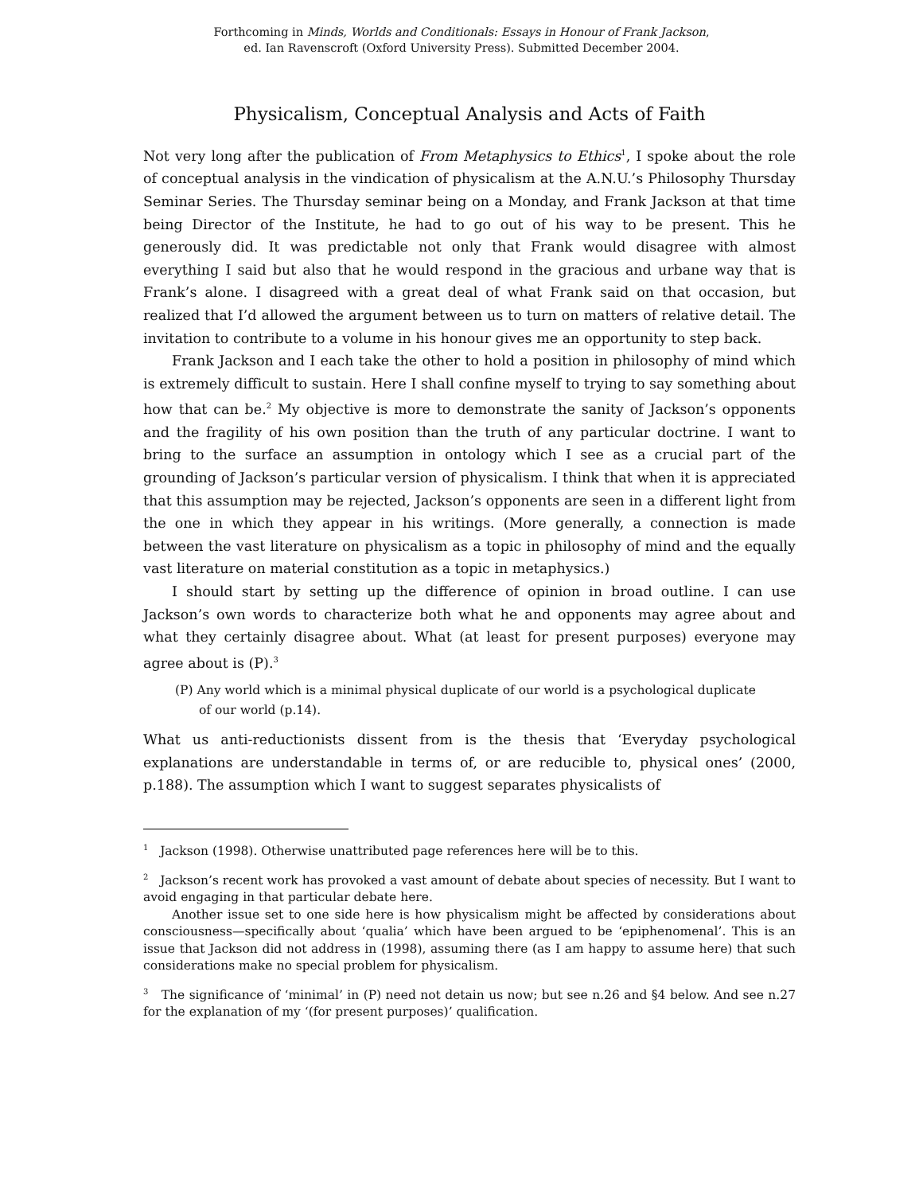Forthcoming in Minds, Worlds and Conditionals: Essays in Honour of Frank Jackson,
ed. Ian Ravenscroft (Oxford University Press). Submitted December 2004.
Physicalism, Conceptual Analysis and Acts of Faith
Not very long after the publication of From Metaphysics to Ethics<sup>1</sup>, I spoke about the role of conceptual analysis in the vindication of physicalism at the A.N.U.’s Philosophy Thursday Seminar Series. The Thursday seminar being on a Monday, and Frank Jackson at that time being Director of the Institute, he had to go out of his way to be present. This he generously did. It was predictable not only that Frank would disagree with almost everything I said but also that he would respond in the gracious and urbane way that is Frank’s alone. I disagreed with a great deal of what Frank said on that occasion, but realized that I’d allowed the argument between us to turn on matters of relative detail. The invitation to contribute to a volume in his honour gives me an opportunity to step back.
Frank Jackson and I each take the other to hold a position in philosophy of mind which is extremely difficult to sustain. Here I shall confine myself to trying to say something about how that can be.<sup>2</sup> My objective is more to demonstrate the sanity of Jackson’s opponents and the fragility of his own position than the truth of any particular doctrine. I want to bring to the surface an assumption in ontology which I see as a crucial part of the grounding of Jackson’s particular version of physicalism. I think that when it is appreciated that this assumption may be rejected, Jackson’s opponents are seen in a different light from the one in which they appear in his writings. (More generally, a connection is made between the vast literature on physicalism as a topic in philosophy of mind and the equally vast literature on material constitution as a topic in metaphysics.)
I should start by setting up the difference of opinion in broad outline. I can use Jackson’s own words to characterize both what he and opponents may agree about and what they certainly disagree about. What (at least for present purposes) everyone may agree about is (P).<sup>3</sup>
(P) Any world which is a minimal physical duplicate of our world is a psychological duplicate of our world (p.14).
What us anti-reductionists dissent from is the thesis that ‘Everyday psychological explanations are understandable in terms of, or are reducible to, physical ones’ (2000, p.188). The assumption which I want to suggest separates physicalists of
<sup>1</sup> Jackson (1998). Otherwise unattributed page references here will be to this.
<sup>2</sup> Jackson’s recent work has provoked a vast amount of debate about species of necessity. But I want to avoid engaging in that particular debate here.
Another issue set to one side here is how physicalism might be affected by considerations about consciousness—specifically about ‘qualia’ which have been argued to be ‘epiphenomenal’. This is an issue that Jackson did not address in (1998), assuming there (as I am happy to assume here) that such considerations make no special problem for physicalism.
<sup>3</sup> The significance of ‘minimal’ in (P) need not detain us now; but see n.26 and §4 below. And see n.27 for the explanation of my ‘(for present purposes)’ qualification.